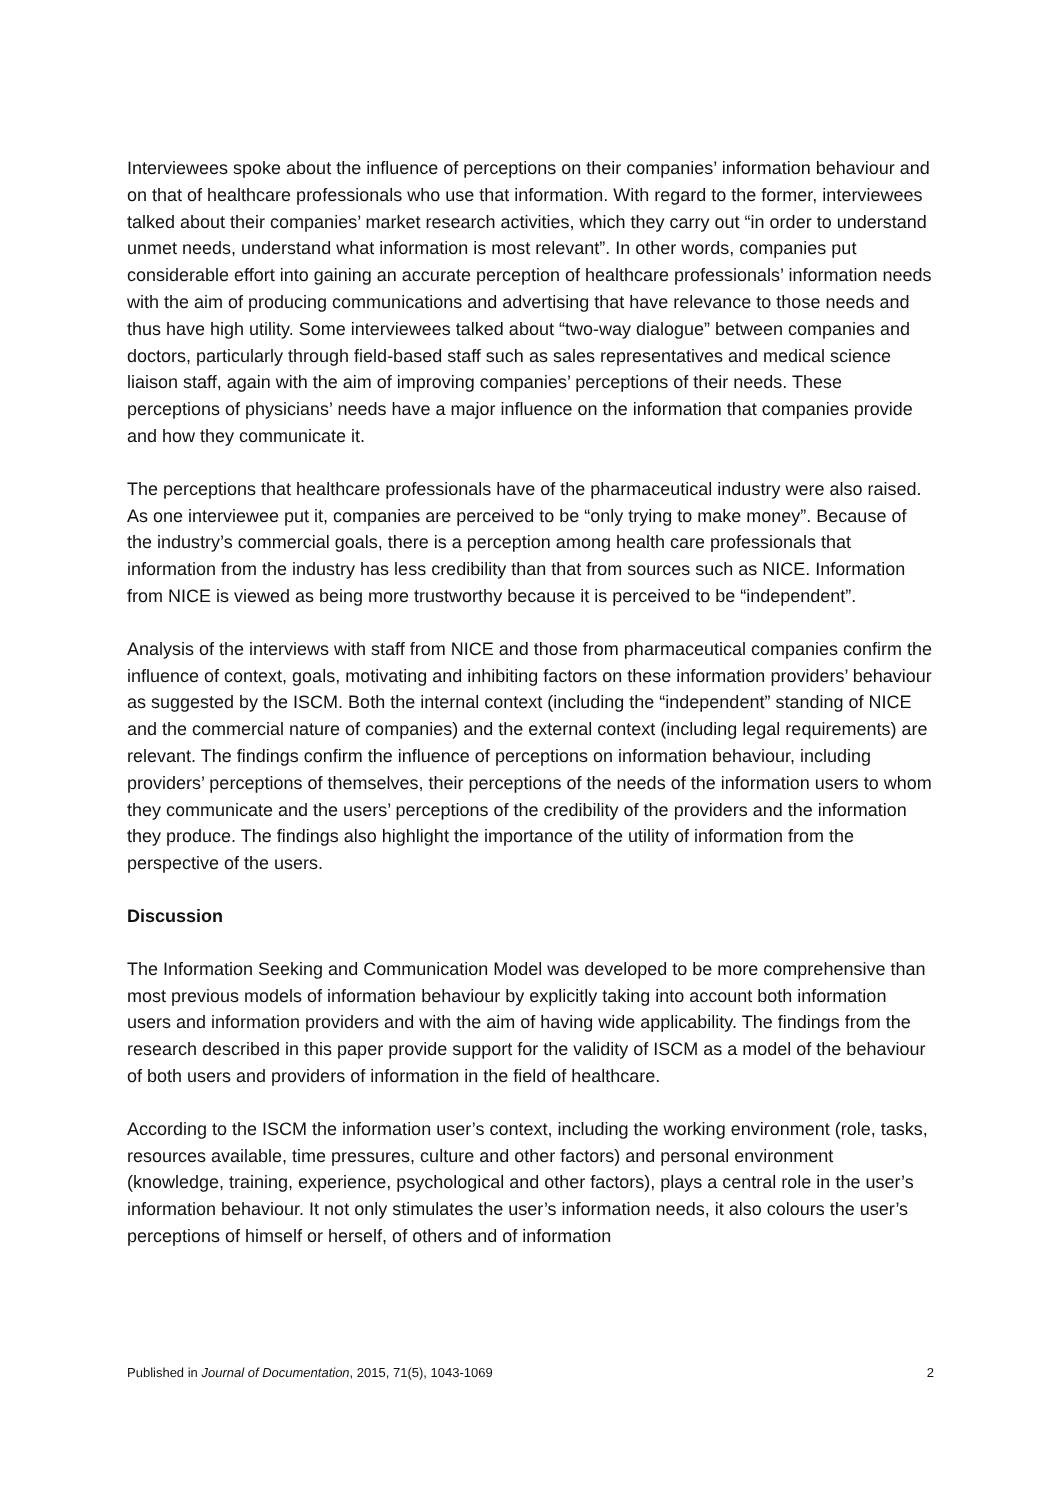Interviewees spoke about the influence of perceptions on their companies’ information behaviour and on that of healthcare professionals who use that information. With regard to the former, interviewees talked about their companies’ market research activities, which they carry out “in order to understand unmet needs, understand what information is most relevant”. In other words, companies put considerable effort into gaining an accurate perception of healthcare professionals’ information needs with the aim of producing communications and advertising that have relevance to those needs and thus have high utility. Some interviewees talked about “two-way dialogue” between companies and doctors, particularly through field-based staff such as sales representatives and medical science liaison staff, again with the aim of improving companies’ perceptions of their needs. These perceptions of physicians’ needs have a major influence on the information that companies provide and how they communicate it.
The perceptions that healthcare professionals have of the pharmaceutical industry were also raised. As one interviewee put it, companies are perceived to be “only trying to make money”. Because of the industry’s commercial goals, there is a perception among health care professionals that information from the industry has less credibility than that from sources such as NICE. Information from NICE is viewed as being more trustworthy because it is perceived to be “independent”.
Analysis of the interviews with staff from NICE and those from pharmaceutical companies confirm the influence of context, goals, motivating and inhibiting factors on these information providers’ behaviour as suggested by the ISCM. Both the internal context (including the “independent” standing of NICE and the commercial nature of companies) and the external context (including legal requirements) are relevant. The findings confirm the influence of perceptions on information behaviour, including providers’ perceptions of themselves, their perceptions of the needs of the information users to whom they communicate and the users’ perceptions of the credibility of the providers and the information they produce. The findings also highlight the importance of the utility of information from the perspective of the users.
Discussion
The Information Seeking and Communication Model was developed to be more comprehensive than most previous models of information behaviour by explicitly taking into account both information users and information providers and with the aim of having wide applicability. The findings from the research described in this paper provide support for the validity of ISCM as a model of the behaviour of both users and providers of information in the field of healthcare.
According to the ISCM the information user’s context, including the working environment (role, tasks, resources available, time pressures, culture and other factors) and personal environment (knowledge, training, experience, psychological and other factors), plays a central role in the user’s information behaviour. It not only stimulates the user’s information needs, it also colours the user’s perceptions of himself or herself, of others and of information
Published in Journal of Documentation, 2015, 71(5), 1043-1069 2